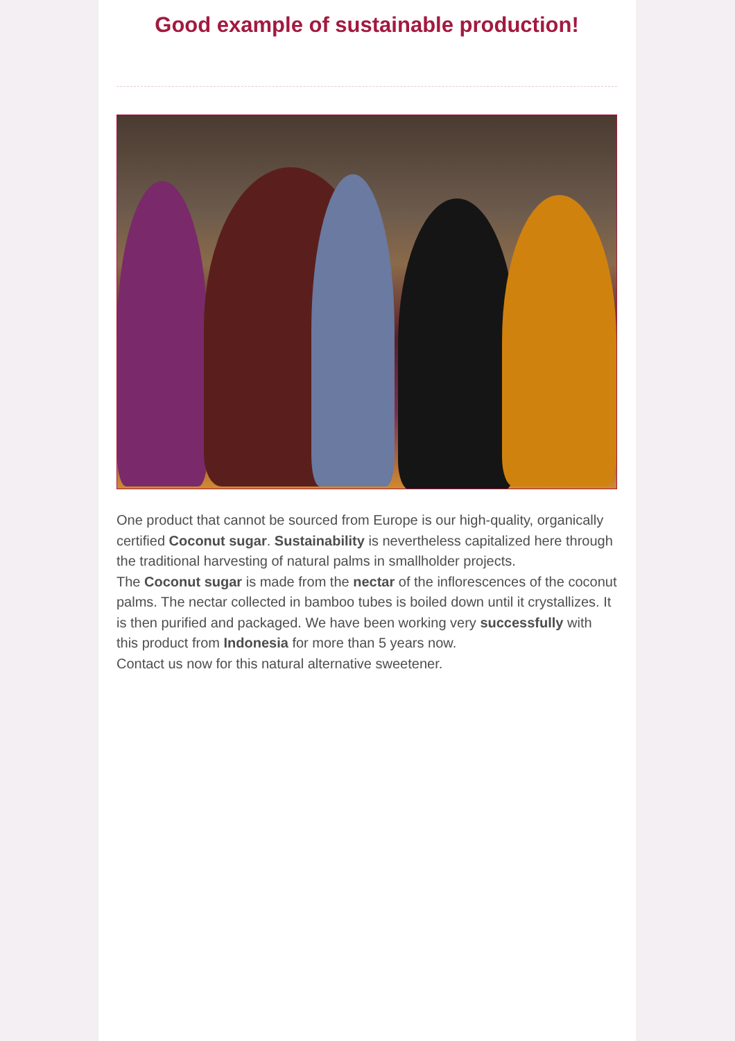Good example of sustainable production!
One product that cannot be sourced from Europe is our high-quality, organically certified Coconut sugar. Sustainability is nevertheless capitalized here through the traditional harvesting of natural palms in smallholder projects.
The Coconut sugar is made from the nectar of the inflorescences of the coconut palms. The nectar collected in bamboo tubes is boiled down until it crystallizes. It is then purified and packaged. We have been working very successfully with this product from Indonesia for more than 5 years now.
Contact us now for this natural alternative sweetener.